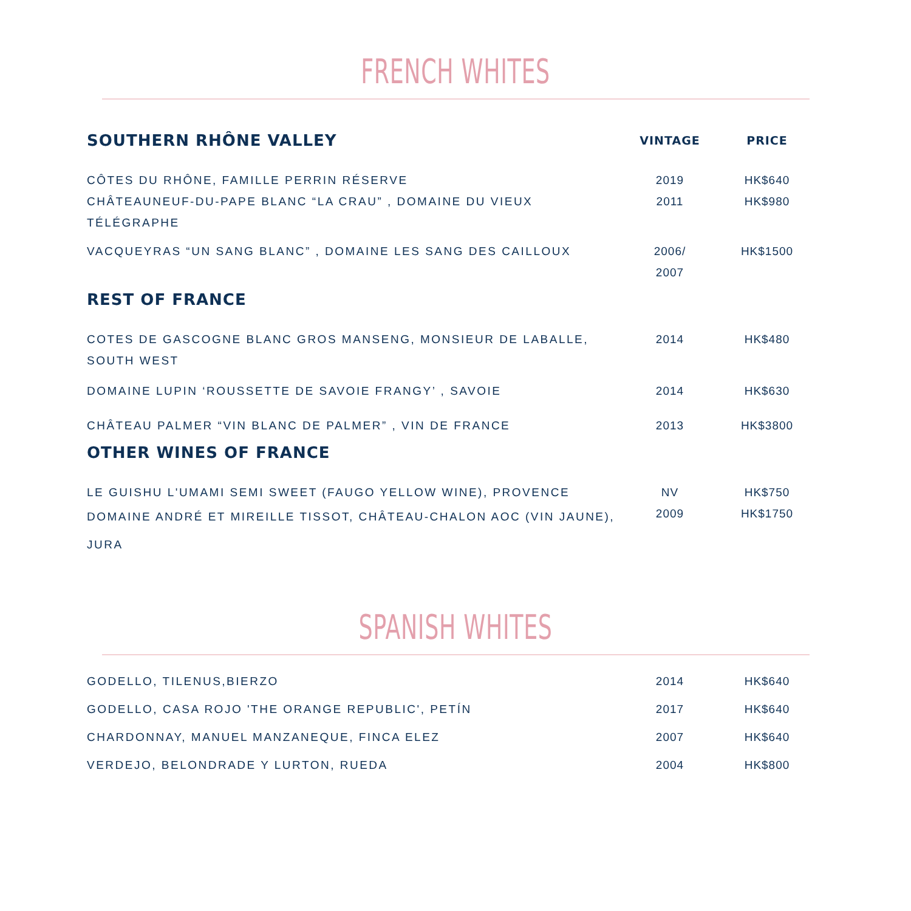FRENCH WHITES
| SOUTHERN RHÔNE VALLEY | VINTAGE | PRICE |
| --- | --- | --- |
| CÔTES DU RHÔNE, FAMILLE PERRIN RÉSERVE | 2019 | HK$640 |
| CHÂTEAUNEUF-DU-PAPE BLANC “LA CRAU” , DOMAINE DU VIEUX TÉLÉGRAPHE | 2011 | HK$980 |
| VACQUEYRAS “UN SANG BLANC” , DOMAINE LES SANG DES CAILLOUX | 2006/ 2007 | HK$1500 |
| REST OF FRANCE | | |
| COTES DE GASCOGNE BLANC GROS MANSENG, MONSIEUR DE LABALLE, SOUTH WEST | 2014 | HK$480 |
| DOMAINE LUPIN ‘ROUSSETTE DE SAVOIE FRANGY’ , SAVOIE | 2014 | HK$630 |
| CHÂTEAU PALMER “VIN BLANC DE PALMER” , VIN DE FRANCE | 2013 | HK$3800 |
| OTHER WINES OF FRANCE | | |
| LE GUISHU L'UMAMI SEMI SWEET (FAUGO YELLOW WINE), PROVENCE | NV | HK$750 |
| DOMAINE ANDRÉ ET MIREILLE TISSOT, CHÂTEAU-CHALON AOC (VIN JAUNE), JURA | 2009 | HK$1750 |
SPANISH WHITES
| GODELLO, TILENUS,BIERZO | 2014 | HK$640 |
| GODELLO, CASA ROJO 'THE ORANGE REPUBLIC', PETÍN | 2017 | HK$640 |
| CHARDONNAY, MANUEL MANZANEQUE, FINCA ELEZ | 2007 | HK$640 |
| VERDEJO, BELONDRADE Y LURTON, RUEDA | 2004 | HK$800 |